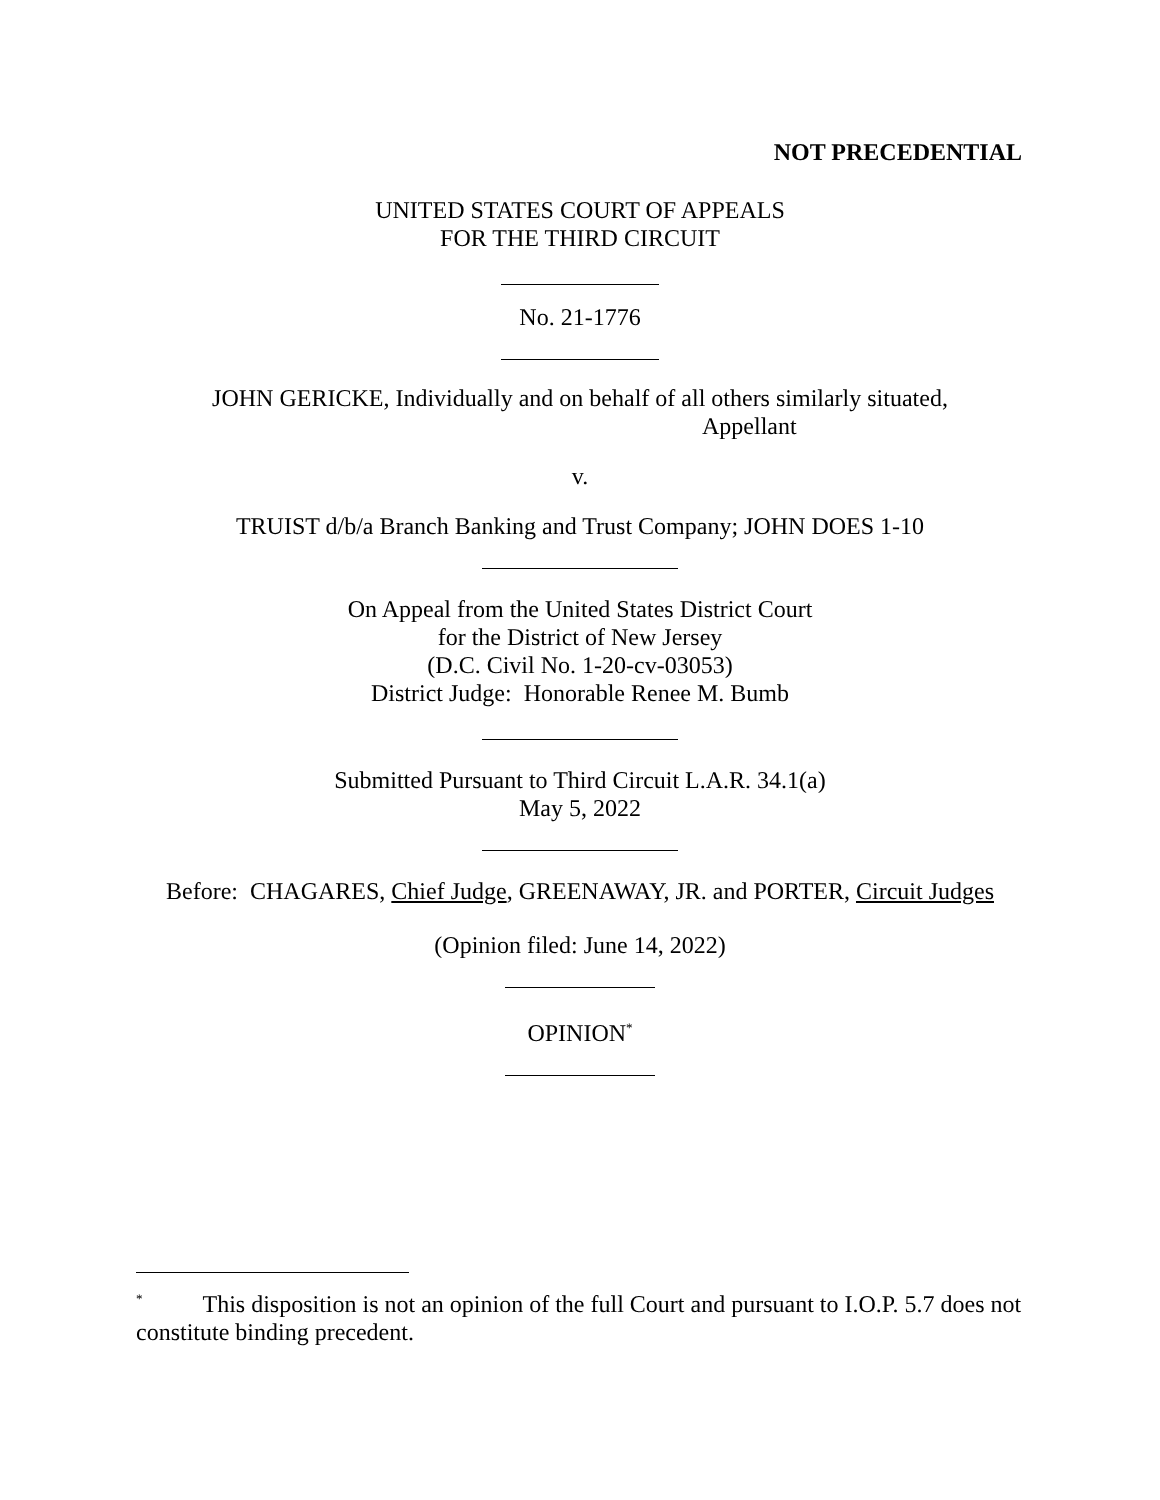NOT PRECEDENTIAL
UNITED STATES COURT OF APPEALS
FOR THE THIRD CIRCUIT
No. 21-1776
JOHN GERICKE, Individually and on behalf of all others similarly situated,
Appellant
v.
TRUIST d/b/a Branch Banking and Trust Company; JOHN DOES 1-10
On Appeal from the United States District Court
for the District of New Jersey
(D.C. Civil No. 1-20-cv-03053)
District Judge: Honorable Renee M. Bumb
Submitted Pursuant to Third Circuit L.A.R. 34.1(a)
May 5, 2022
Before: CHAGARES, Chief Judge, GREENAWAY, JR. and PORTER, Circuit Judges
(Opinion filed: June 14, 2022)
OPINION<sup>*</sup>
<sup>*</sup> This disposition is not an opinion of the full Court and pursuant to I.O.P. 5.7 does not constitute binding precedent.